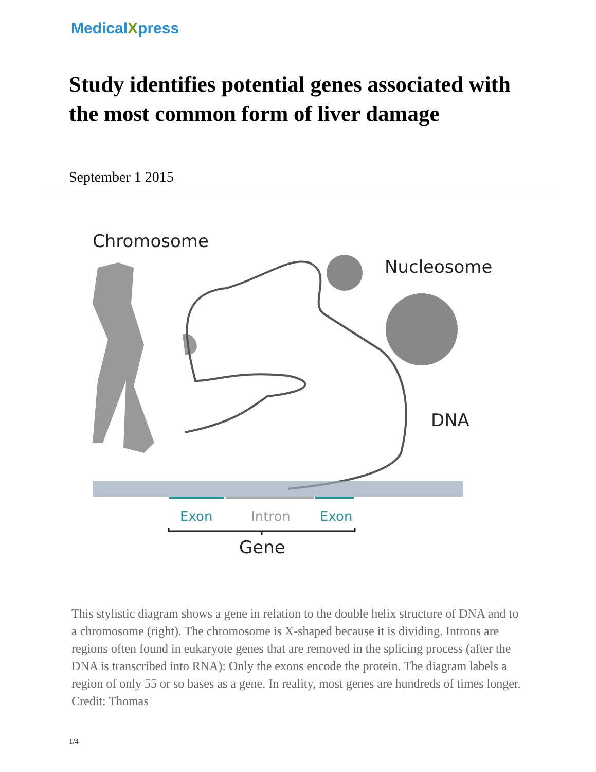MedicalXpress
Study identifies potential genes associated with the most common form of liver damage
September 1 2015
Chromosome
Nucleosome
DNA
Exon
Intron
Exon
Gene
This stylistic diagram shows a gene in relation to the double helix structure of DNA and to a chromosome (right). The chromosome is X-shaped because it is dividing. Introns are regions often found in eukaryote genes that are removed in the splicing process (after the DNA is transcribed into RNA): Only the exons encode the protein. The diagram labels a region of only 55 or so bases as a gene. In reality, most genes are hundreds of times longer. Credit: Thomas
1/4